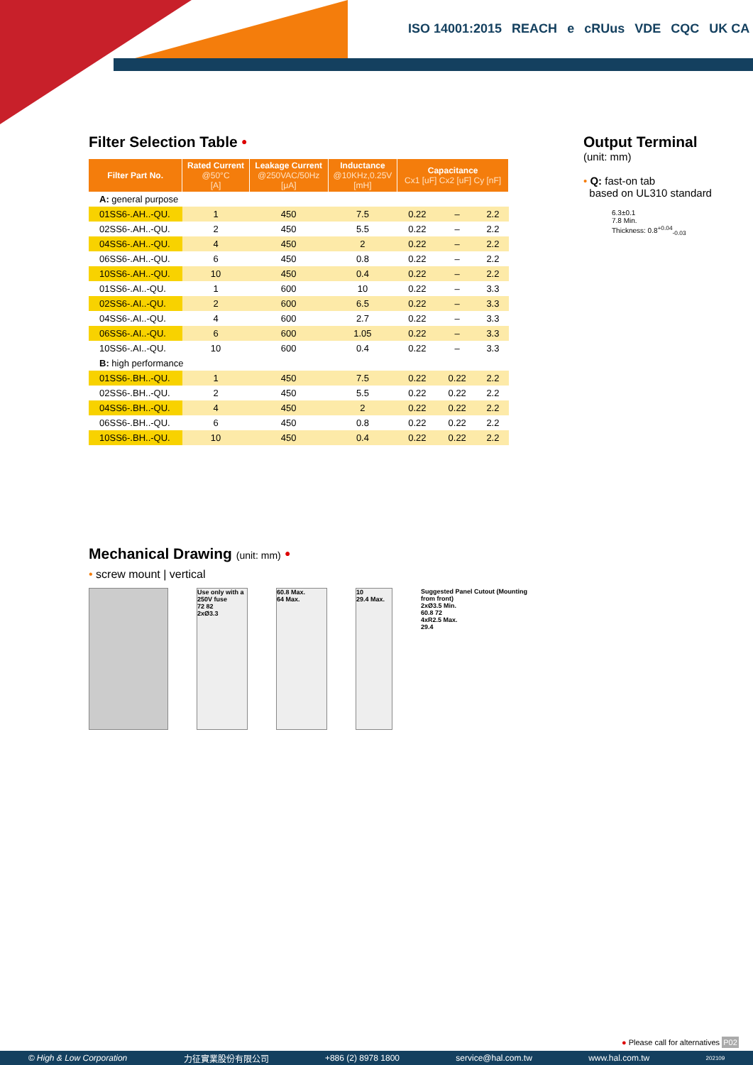ISO 14001:2015 REACH e cRUus VDE CQC UK CA
Filter Selection Table •
| Filter Part No. | Rated Current @50°C [A] | Leakage Current @250VAC/50Hz [μA] | Inductance @10KHz,0.25V [mH] | Capacitance Cx1 [uF] Cx2 [uF] Cy [nF] | | |
| --- | --- | --- | --- | --- | --- | --- |
| A: general purpose | | | | | | |
| 01SS6-.AH..-QU. | 1 | 450 | 7.5 | 0.22 | – | 2.2 |
| 02SS6-.AH..-QU. | 2 | 450 | 5.5 | 0.22 | – | 2.2 |
| 04SS6-.AH..-QU. | 4 | 450 | 2 | 0.22 | – | 2.2 |
| 06SS6-.AH..-QU. | 6 | 450 | 0.8 | 0.22 | – | 2.2 |
| 10SS6-.AH..-QU. | 10 | 450 | 0.4 | 0.22 | – | 2.2 |
| 01SS6-.AI..-QU. | 1 | 600 | 10 | 0.22 | – | 3.3 |
| 02SS6-.AI..-QU. | 2 | 600 | 6.5 | 0.22 | – | 3.3 |
| 04SS6-.AI..-QU. | 4 | 600 | 2.7 | 0.22 | – | 3.3 |
| 06SS6-.AI..-QU. | 6 | 600 | 1.05 | 0.22 | – | 3.3 |
| 10SS6-.AI..-QU. | 10 | 600 | 0.4 | 0.22 | – | 3.3 |
| B: high performance | | | | | | |
| 01SS6-.BH..-QU. | 1 | 450 | 7.5 | 0.22 | 0.22 | 2.2 |
| 02SS6-.BH..-QU. | 2 | 450 | 5.5 | 0.22 | 0.22 | 2.2 |
| 04SS6-.BH..-QU. | 4 | 450 | 2 | 0.22 | 0.22 | 2.2 |
| 06SS6-.BH..-QU. | 6 | 450 | 0.8 | 0.22 | 0.22 | 2.2 |
| 10SS6-.BH..-QU. | 10 | 450 | 0.4 | 0.22 | 0.22 | 2.2 |
Output Terminal
(unit: mm)
• Q: fast-on tab
based on UL310 standard
6.3±0.1
7.8 Min.
Thickness: 0.8<sup>+0.04</sup><sub>-0.03</sub>
Mechanical Drawing (unit: mm) •
• screw mount | vertical
Use only with a 250V fuse
72 82
2xØ3.3
60.8 Max.
64 Max.
10
29.4 Max.
Suggested Panel Cutout (Mounting from front)
2xØ3.5 Min.
60.8 72
4xR2.5 Max.
29.4
● Please call for alternatives P02
© High & Low Corporation 力征實業股份有限公司 +886 (2) 8978 1800 service@hal.com.tw www.hal.com.tw 202109